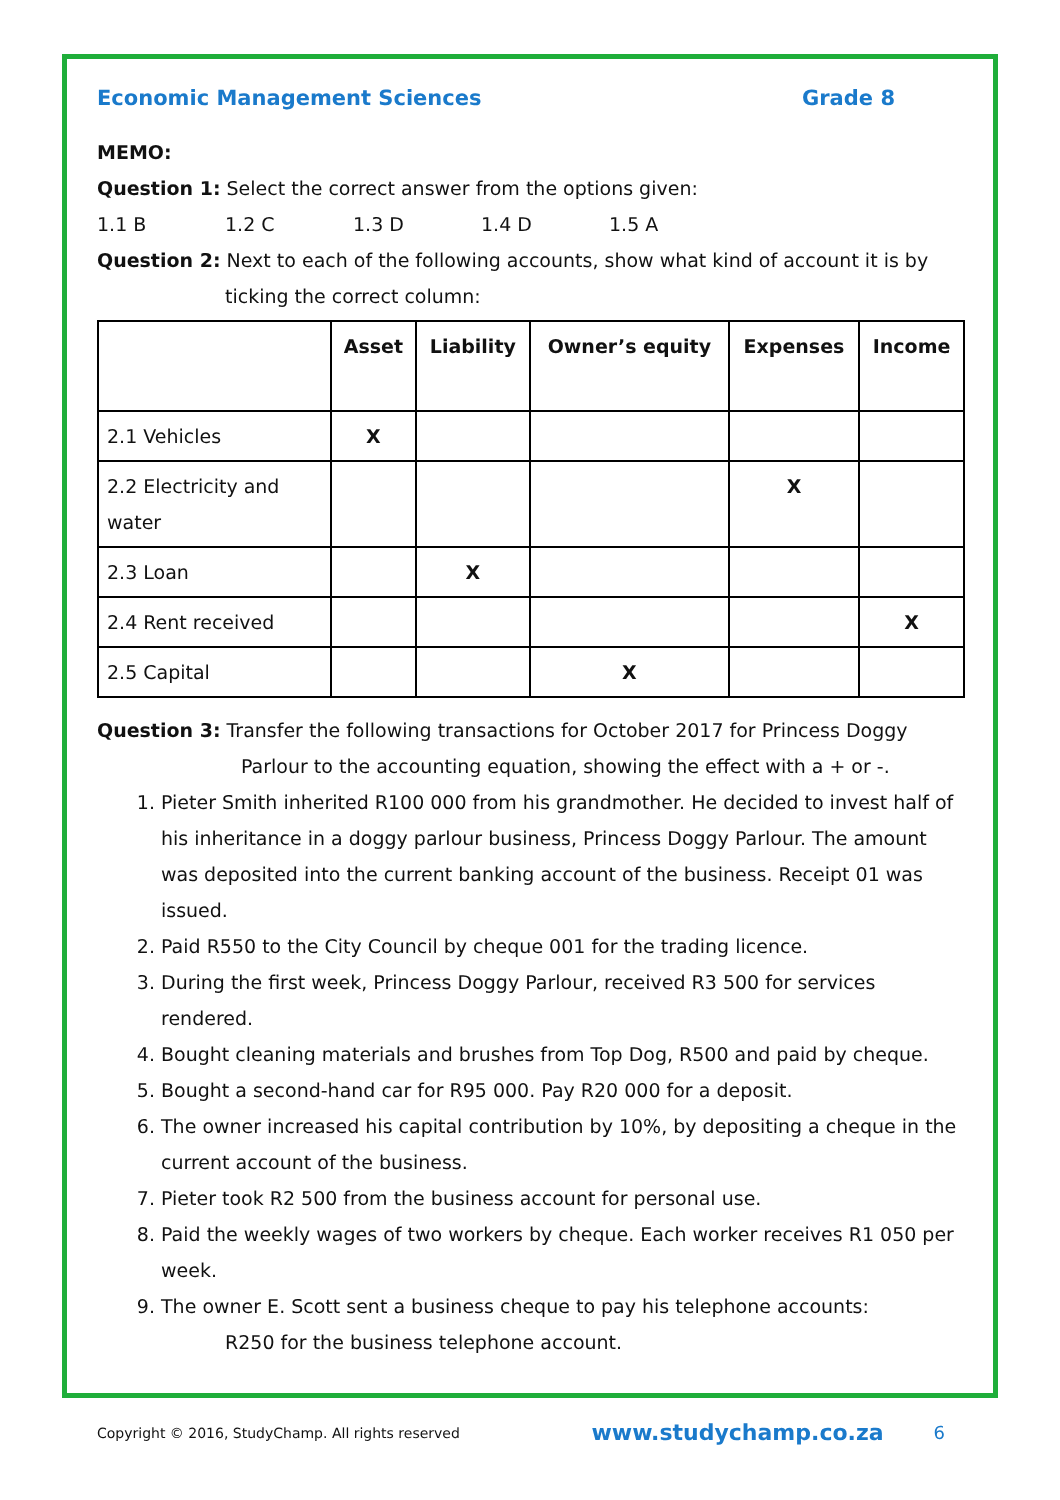Economic Management Sciences Grade 8
MEMO:
Question 1: Select the correct answer from the options given:
1.1 B 1.2 C 1.3 D 1.4 D 1.5 A
Question 2: Next to each of the following accounts, show what kind of account it is by
ticking the correct column:
| | Asset | Liability | Owner’s equity | Expenses | Income |
| --- | --- | --- | --- | --- | --- |
| 2.1 Vehicles | X | | | | |
| 2.2 Electricity and water | | | | X | |
| 2.3 Loan | | X | | | |
| 2.4 Rent received | | | | | X |
| 2.5 Capital | | | X | | |
Question 3: Transfer the following transactions for October 2017 for Princess Doggy
Parlour to the accounting equation, showing the effect with a + or -.
1. Pieter Smith inherited R100 000 from his grandmother. He decided to invest half of his inheritance in a doggy parlour business, Princess Doggy Parlour. The amount was deposited into the current banking account of the business. Receipt 01 was issued.
2. Paid R550 to the City Council by cheque 001 for the trading licence.
3. During the first week, Princess Doggy Parlour, received R3 500 for services rendered.
4. Bought cleaning materials and brushes from Top Dog, R500 and paid by cheque.
5. Bought a second-hand car for R95 000. Pay R20 000 for a deposit.
6. The owner increased his capital contribution by 10%, by depositing a cheque in the current account of the business.
7. Pieter took R2 500 from the business account for personal use.
8. Paid the weekly wages of two workers by cheque. Each worker receives R1 050 per week.
9. The owner E. Scott sent a business cheque to pay his telephone accounts:
R250 for the business telephone account.
Copyright © 2016, StudyChamp. All rights reserved www.studychamp.co.za 6